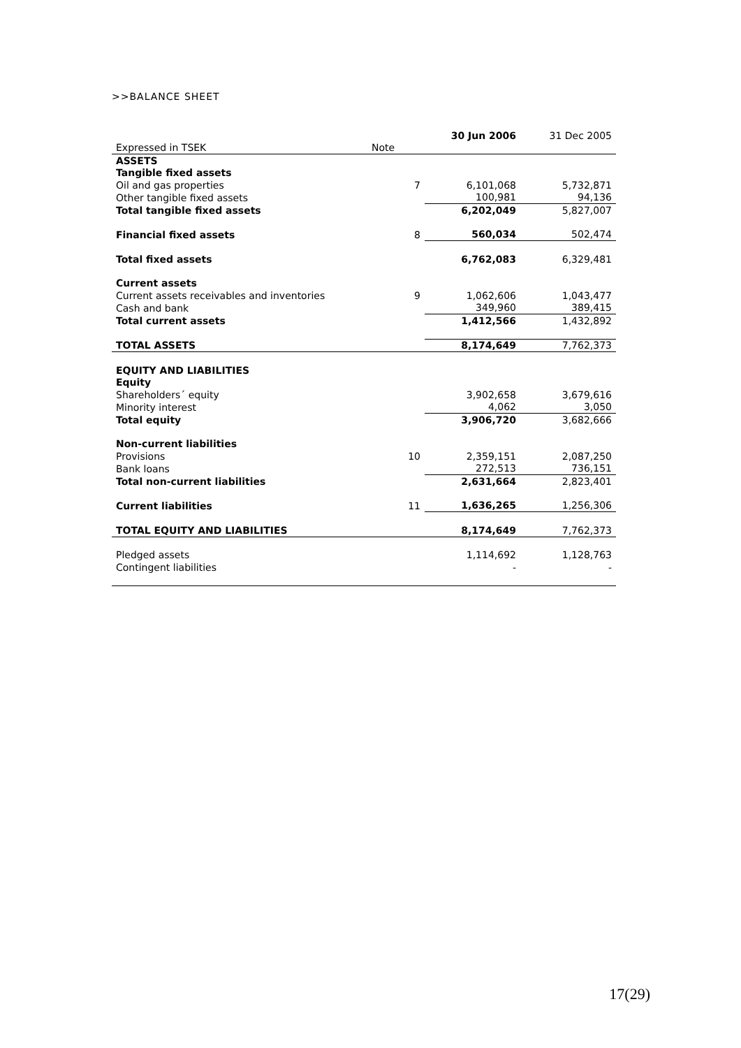>>BALANCE SHEET
| | | 30 Jun 2006 | 31 Dec 2005 |
| Expressed in TSEK | Note | | |
| ASSETS | | | |
| Tangible fixed assets | | | |
| Oil and gas properties | 7 | 6,101,068 | 5,732,871 |
| Other tangible fixed assets | | 100,981 | 94,136 |
| Total tangible fixed assets | | 6,202,049 | 5,827,007 |
| Financial fixed assets | 8 | 560,034 | 502,474 |
| Total fixed assets | | 6,762,083 | 6,329,481 |
| Current assets | | | |
| Current assets receivables and inventories | 9 | 1,062,606 | 1,043,477 |
| Cash and bank | | 349,960 | 389,415 |
| Total current assets | | 1,412,566 | 1,432,892 |
| TOTAL ASSETS | | 8,174,649 | 7,762,373 |
| EQUITY AND LIABILITIES | | | |
| Equity | | | |
| Shareholders´ equity | | 3,902,658 | 3,679,616 |
| Minority interest | | 4,062 | 3,050 |
| Total equity | | 3,906,720 | 3,682,666 |
| Non-current liabilities | | | |
| Provisions | 10 | 2,359,151 | 2,087,250 |
| Bank loans | | 272,513 | 736,151 |
| Total non-current liabilities | | 2,631,664 | 2,823,401 |
| Current liabilities | 11 | 1,636,265 | 1,256,306 |
| TOTAL EQUITY AND LIABILITIES | | 8,174,649 | 7,762,373 |
| Pledged assets | | 1,114,692 | 1,128,763 |
| Contingent liabilities | | - | - |
17(29)